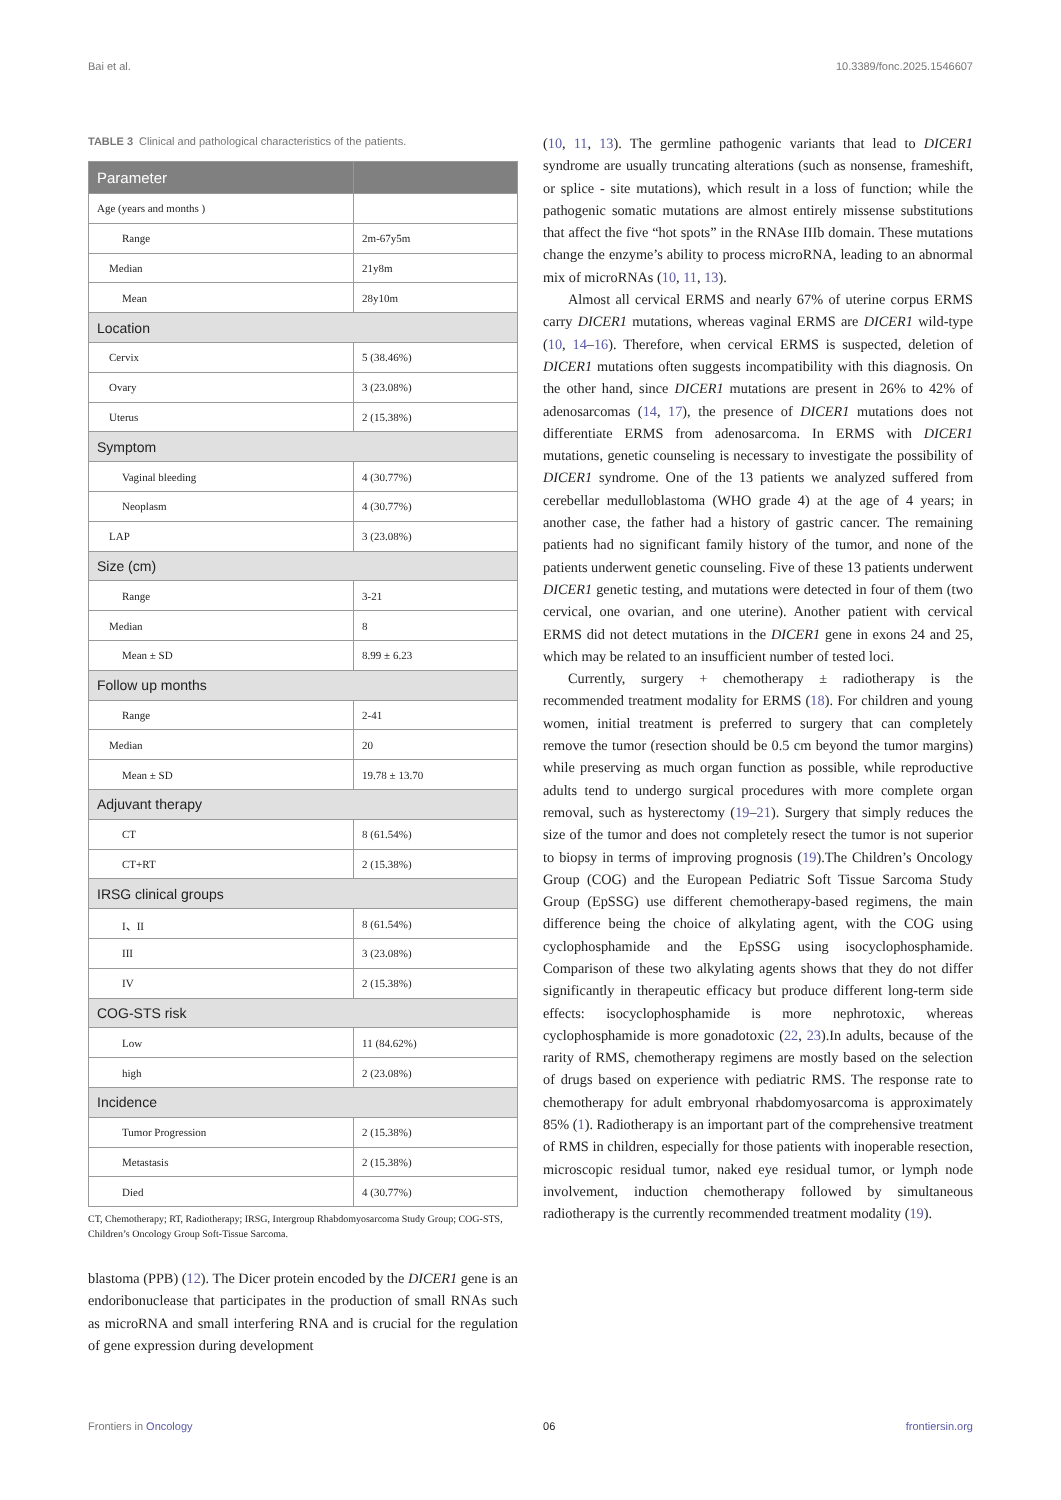Bai et al. 10.3389/fonc.2025.1546607
TABLE 3 Clinical and pathological characteristics of the patients.
| Parameter | |
| --- | --- |
| Age (years and months ) | |
| Range | 2m-67y5m |
| Median | 21y8m |
| Mean | 28y10m |
| Location | |
| Cervix | 5 (38.46%) |
| Ovary | 3 (23.08%) |
| Uterus | 2 (15.38%) |
| Symptom | |
| Vaginal bleeding | 4 (30.77%) |
| Neoplasm | 4 (30.77%) |
| LAP | 3 (23.08%) |
| Size (cm) | |
| Range | 3-21 |
| Median | 8 |
| Mean ± SD | 8.99 ± 6.23 |
| Follow up months | |
| Range | 2-41 |
| Median | 20 |
| Mean ± SD | 19.78 ± 13.70 |
| Adjuvant therapy | |
| CT | 8 (61.54%) |
| CT+RT | 2 (15.38%) |
| IRSG clinical groups | |
| I、II | 8 (61.54%) |
| III | 3 (23.08%) |
| IV | 2 (15.38%) |
| COG-STS risk | |
| Low | 11 (84.62%) |
| high | 2 (23.08%) |
| Incidence | |
| Tumor Progression | 2 (15.38%) |
| Metastasis | 2 (15.38%) |
| Died | 4 (30.77%) |
CT, Chemotherapy; RT, Radiotherapy; IRSG, Intergroup Rhabdomyosarcoma Study Group; COG-STS, Children’s Oncology Group Soft-Tissue Sarcoma.
blastoma (PPB) (12). The Dicer protein encoded by the DICER1 gene is an endoribonuclease that participates in the production of small RNAs such as microRNA and small interfering RNA and is crucial for the regulation of gene expression during development
(10, 11, 13). The germline pathogenic variants that lead to DICER1 syndrome are usually truncating alterations (such as nonsense, frameshift, or splice - site mutations), which result in a loss of function; while the pathogenic somatic mutations are almost entirely missense substitutions that affect the five “hot spots” in the RNAse IIIb domain. These mutations change the enzyme’s ability to process microRNA, leading to an abnormal mix of microRNAs (10, 11, 13).
Almost all cervical ERMS and nearly 67% of uterine corpus ERMS carry DICER1 mutations, whereas vaginal ERMS are DICER1 wild-type (10, 14–16). Therefore, when cervical ERMS is suspected, deletion of DICER1 mutations often suggests incompatibility with this diagnosis. On the other hand, since DICER1 mutations are present in 26% to 42% of adenosarcomas (14, 17), the presence of DICER1 mutations does not differentiate ERMS from adenosarcoma. In ERMS with DICER1 mutations, genetic counseling is necessary to investigate the possibility of DICER1 syndrome. One of the 13 patients we analyzed suffered from cerebellar medulloblastoma (WHO grade 4) at the age of 4 years; in another case, the father had a history of gastric cancer. The remaining patients had no significant family history of the tumor, and none of the patients underwent genetic counseling. Five of these 13 patients underwent DICER1 genetic testing, and mutations were detected in four of them (two cervical, one ovarian, and one uterine). Another patient with cervical ERMS did not detect mutations in the DICER1 gene in exons 24 and 25, which may be related to an insufficient number of tested loci.
Currently, surgery + chemotherapy ± radiotherapy is the recommended treatment modality for ERMS (18). For children and young women, initial treatment is preferred to surgery that can completely remove the tumor (resection should be 0.5 cm beyond the tumor margins) while preserving as much organ function as possible, while reproductive adults tend to undergo surgical procedures with more complete organ removal, such as hysterectomy (19–21). Surgery that simply reduces the size of the tumor and does not completely resect the tumor is not superior to biopsy in terms of improving prognosis (19).The Children’s Oncology Group (COG) and the European Pediatric Soft Tissue Sarcoma Study Group (EpSSG) use different chemotherapy-based regimens, the main difference being the choice of alkylating agent, with the COG using cyclophosphamide and the EpSSG using isocyclophosphamide. Comparison of these two alkylating agents shows that they do not differ significantly in therapeutic efficacy but produce different long-term side effects: isocyclophosphamide is more nephrotoxic, whereas cyclophosphamide is more gonadotoxic (22, 23).In adults, because of the rarity of RMS, chemotherapy regimens are mostly based on the selection of drugs based on experience with pediatric RMS. The response rate to chemotherapy for adult embryonal rhabdomyosarcoma is approximately 85% (1). Radiotherapy is an important part of the comprehensive treatment of RMS in children, especially for those patients with inoperable resection, microscopic residual tumor, naked eye residual tumor, or lymph node involvement, induction chemotherapy followed by simultaneous radiotherapy is the currently recommended treatment modality (19).
Frontiers in Oncology 06 frontiersin.org